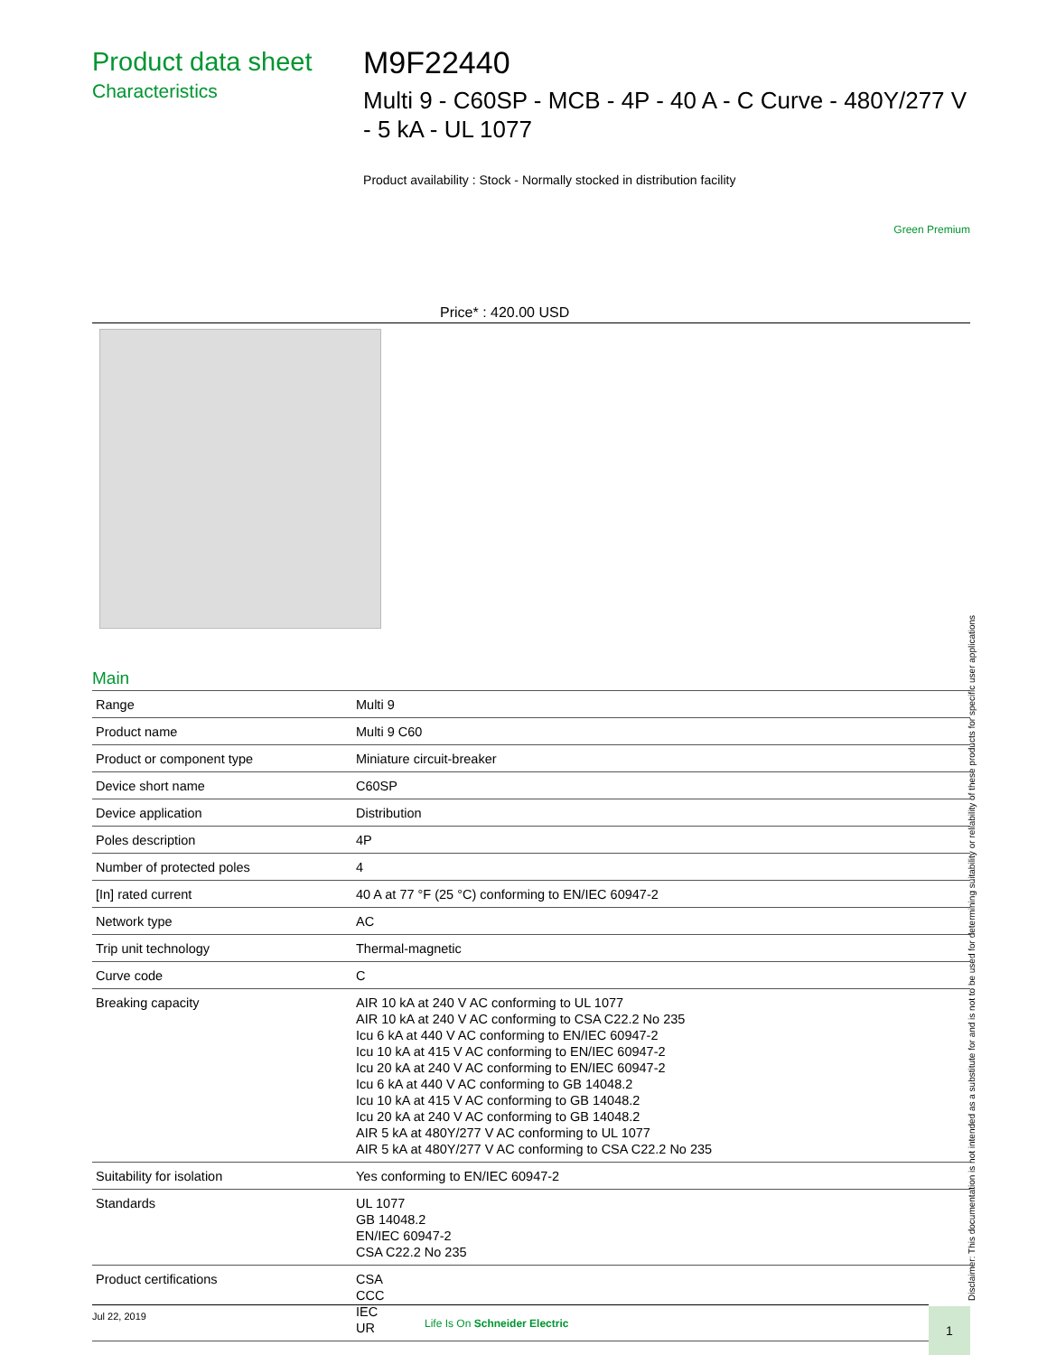Product data sheet
Characteristics
M9F22440
Multi 9 - C60SP - MCB - 4P - 40 A - C Curve - 480Y/277 V - 5 kA - UL 1077
Product availability : Stock - Normally stocked in distribution facility
Green Premium
Price* : 420.00 USD
Main
| Range | Multi 9 |
| Product name | Multi 9 C60 |
| Product or component type | Miniature circuit-breaker |
| Device short name | C60SP |
| Device application | Distribution |
| Poles description | 4P |
| Number of protected poles | 4 |
| [In] rated current | 40 A at 77 °F (25 °C) conforming to EN/IEC 60947-2 |
| Network type | AC |
| Trip unit technology | Thermal-magnetic |
| Curve code | C |
| Breaking capacity | AIR 10 kA at 240 V AC conforming to UL 1077 AIR 10 kA at 240 V AC conforming to CSA C22.2 No 235 Icu 6 kA at 440 V AC conforming to EN/IEC 60947-2 Icu 10 kA at 415 V AC conforming to EN/IEC 60947-2 Icu 20 kA at 240 V AC conforming to EN/IEC 60947-2 Icu 6 kA at 440 V AC conforming to GB 14048.2 Icu 10 kA at 415 V AC conforming to GB 14048.2 Icu 20 kA at 240 V AC conforming to GB 14048.2 AIR 5 kA at 480Y/277 V AC conforming to UL 1077 AIR 5 kA at 480Y/277 V AC conforming to CSA C22.2 No 235 |
| Suitability for isolation | Yes conforming to EN/IEC 60947-2 |
| Standards | UL 1077 GB 14048.2 EN/IEC 60947-2 CSA C22.2 No 235 |
| Product certifications | CSA CCC IEC UR |
Disclaimer: This documentation is not intended as a substitute for and is not to be used for determining suitability or reliability of these products for specific user applications
Jul 22, 2019
Life Is On Schneider Electric
1